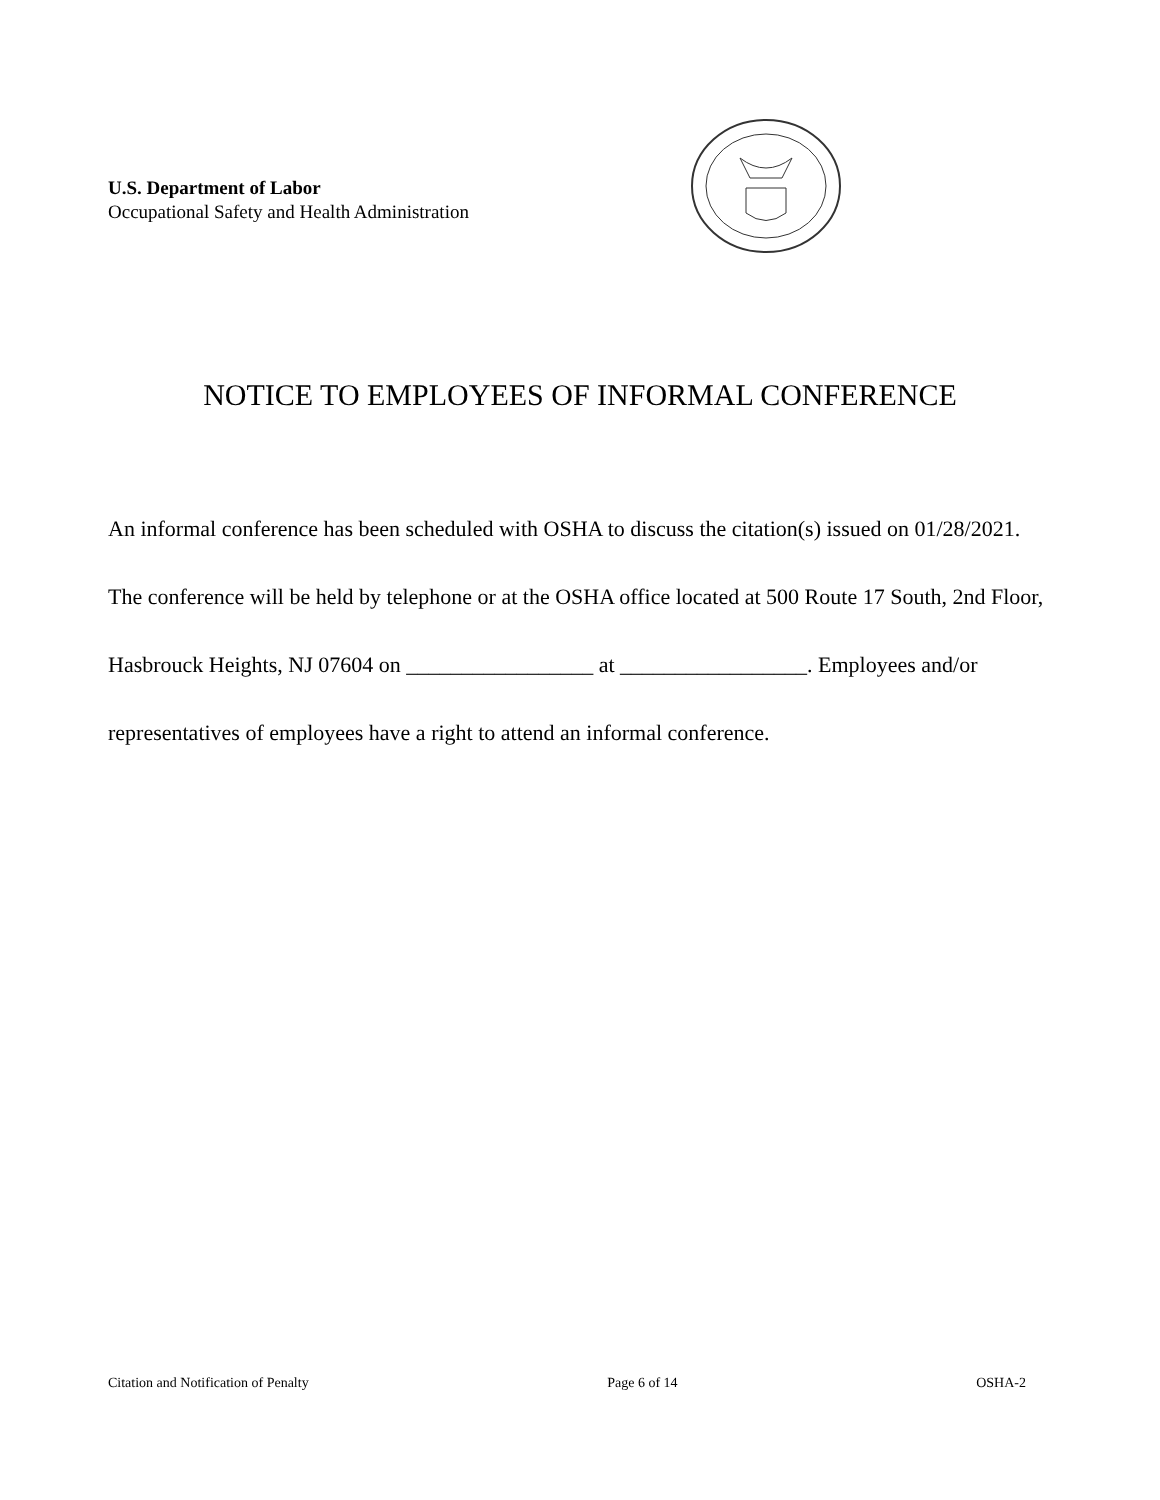U.S. Department of Labor
Occupational Safety and Health Administration
NOTICE TO EMPLOYEES OF INFORMAL CONFERENCE
An informal conference has been scheduled with OSHA to discuss the citation(s) issued on 01/28/2021. The conference will be held by telephone or at the OSHA office located at 500 Route 17 South, 2nd Floor, Hasbrouck Heights, NJ 07604 on _________________ at _________________. Employees and/or representatives of employees have a right to attend an informal conference.
Citation and Notification of Penalty Page 6 of 14 OSHA-2